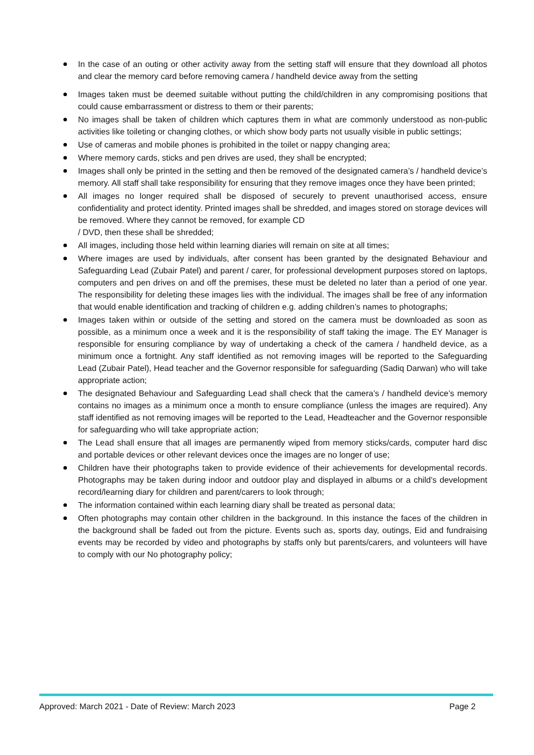In the case of an outing or other activity away from the setting staff will ensure that they download all photos and clear the memory card before removing camera / handheld device away from the setting
Images taken must be deemed suitable without putting the child/children in any compromising positions that could cause embarrassment or distress to them or their parents;
No images shall be taken of children which captures them in what are commonly understood as non-public activities like toileting or changing clothes, or which show body parts not usually visible in public settings;
Use of cameras and mobile phones is prohibited in the toilet or nappy changing area;
Where memory cards, sticks and pen drives are used, they shall be encrypted;
Images shall only be printed in the setting and then be removed of the designated camera’s / handheld device’s memory. All staff shall take responsibility for ensuring that they remove images once they have been printed;
All images no longer required shall be disposed of securely to prevent unauthorised access, ensure confidentiality and protect identity. Printed images shall be shredded, and images stored on storage devices will be removed. Where they cannot be removed, for example CD
/ DVD, then these shall be shredded;
All images, including those held within learning diaries will remain on site at all times;
Where images are used by individuals, after consent has been granted by the designated Behaviour and Safeguarding Lead (Zubair Patel) and parent / carer, for professional development purposes stored on laptops, computers and pen drives on and off the premises, these must be deleted no later than a period of one year. The responsibility for deleting these images lies with the individual. The images shall be free of any information that would enable identification and tracking of children e.g. adding children’s names to photographs;
Images taken within or outside of the setting and stored on the camera must be downloaded as soon as possible, as a minimum once a week and it is the responsibility of staff taking the image. The EY Manager is responsible for ensuring compliance by way of undertaking a check of the camera / handheld device, as a minimum once a fortnight. Any staff identified as not removing images will be reported to the Safeguarding Lead (Zubair Patel), Head teacher and the Governor responsible for safeguarding (Sadiq Darwan) who will take appropriate action;
The designated Behaviour and Safeguarding Lead shall check that the camera’s / handheld device’s memory contains no images as a minimum once a month to ensure compliance (unless the images are required). Any staff identified as not removing images will be reported to the Lead, Headteacher and the Governor responsible for safeguarding who will take appropriate action;
The Lead shall ensure that all images are permanently wiped from memory sticks/cards, computer hard disc and portable devices or other relevant devices once the images are no longer of use;
Children have their photographs taken to provide evidence of their achievements for developmental records. Photographs may be taken during indoor and outdoor play and displayed in albums or a child’s development record/learning diary for children and parent/carers to look through;
The information contained within each learning diary shall be treated as personal data;
Often photographs may contain other children in the background. In this instance the faces of the children in the background shall be faded out from the picture. Events such as, sports day, outings, Eid and fundraising events may be recorded by video and photographs by staffs only but parents/carers, and volunteers will have to comply with our No photography policy;
Approved: March 2021 - Date of Review: March 2023 Page 2